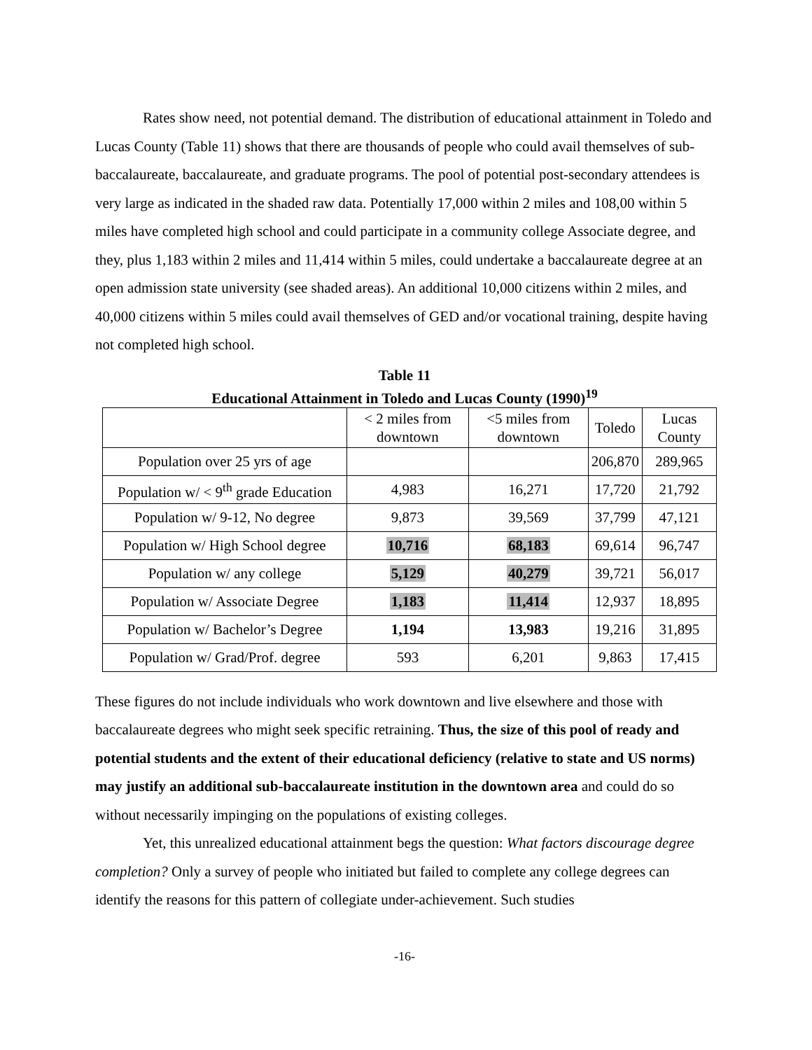Rates show need, not potential demand. The distribution of educational attainment in Toledo and Lucas County (Table 11) shows that there are thousands of people who could avail themselves of sub-baccalaureate, baccalaureate, and graduate programs. The pool of potential post-secondary attendees is very large as indicated in the shaded raw data. Potentially 17,000 within 2 miles and 108,00 within 5 miles have completed high school and could participate in a community college Associate degree, and they, plus 1,183 within 2 miles and 11,414 within 5 miles, could undertake a baccalaureate degree at an open admission state university (see shaded areas). An additional 10,000 citizens within 2 miles, and 40,000 citizens within 5 miles could avail themselves of GED and/or vocational training, despite having not completed high school.
Table 11
Educational Attainment in Toledo and Lucas County (1990)<sup>19</sup>
| | < 2 miles from downtown | <5 miles from downtown | Toledo | Lucas County |
| Population over 25 yrs of age | | | 206,870 | 289,965 |
| Population w/ < 9<sup>th</sup> grade Education | 4,983 | 16,271 | 17,720 | 21,792 |
| Population w/ 9-12, No degree | 9,873 | 39,569 | 37,799 | 47,121 |
| Population w/ High School degree | 10,716 | 68,183 | 69,614 | 96,747 |
| Population w/ any college | 5,129 | 40,279 | 39,721 | 56,017 |
| Population w/ Associate Degree | 1,183 | 11,414 | 12,937 | 18,895 |
| Population w/ Bachelor’s Degree | 1,194 | 13,983 | 19,216 | 31,895 |
| Population w/ Grad/Prof. degree | 593 | 6,201 | 9,863 | 17,415 |
These figures do not include individuals who work downtown and live elsewhere and those with baccalaureate degrees who might seek specific retraining. Thus, the size of this pool of ready and potential students and the extent of their educational deficiency (relative to state and US norms) may justify an additional sub-baccalaureate institution in the downtown area and could do so without necessarily impinging on the populations of existing colleges.
Yet, this unrealized educational attainment begs the question: What factors discourage degree completion? Only a survey of people who initiated but failed to complete any college degrees can identify the reasons for this pattern of collegiate under-achievement. Such studies
-16-